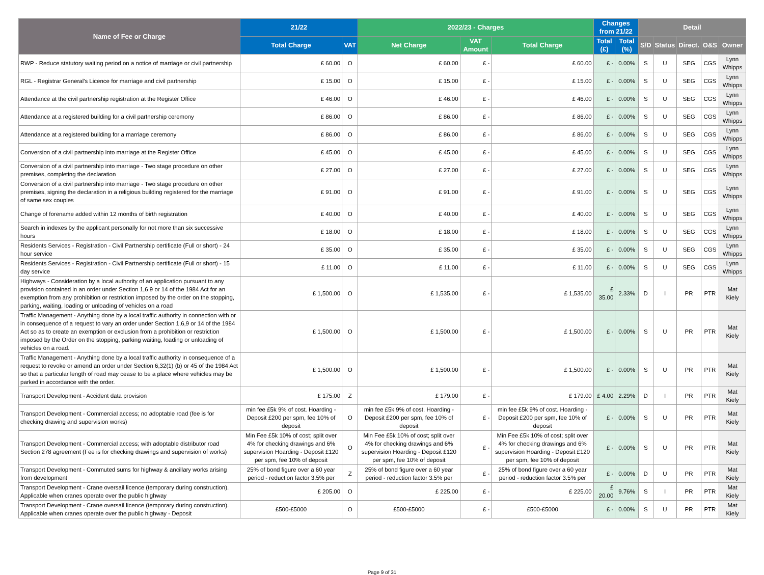| Name of Fee or Charge | 21/22 | | 2022/23 - Charges | | | Changes from 21/22 | | Detail | | | | |
| --- | --- | --- | --- | --- | --- | --- | --- | --- | --- | --- | --- | --- |
| | Total Charge | VAT | Net Charge | VAT Amount | Total Charge | Total (£) | Total (%) | S/D | Status | Direct. | O&S | Owner |
| RWP - Reduce statutory waiting period on a notice of marriage or civil partnership | £ 60.00 | O | £ 60.00 | £ - | £ 60.00 | £ - | 0.00% | S | U | SEG | CGS | Lynn Whipps |
| RGL - Registrar General's Licence for marriage and civil partnership | £ 15.00 | O | £ 15.00 | £ - | £ 15.00 | £ - | 0.00% | S | U | SEG | CGS | Lynn Whipps |
| Attendance at the civil partnership registration at the Register Office | £ 46.00 | O | £ 46.00 | £ - | £ 46.00 | £ - | 0.00% | S | U | SEG | CGS | Lynn Whipps |
| Attendance at a registered building for a civil partnership ceremony | £ 86.00 | O | £ 86.00 | £ - | £ 86.00 | £ - | 0.00% | S | U | SEG | CGS | Lynn Whipps |
| Attendance at a registered building for a marriage ceremony | £ 86.00 | O | £ 86.00 | £ - | £ 86.00 | £ - | 0.00% | S | U | SEG | CGS | Lynn Whipps |
| Conversion of a civil partnership into marriage at the Register Office | £ 45.00 | O | £ 45.00 | £ - | £ 45.00 | £ - | 0.00% | S | U | SEG | CGS | Lynn Whipps |
| Conversion of a civil partnership into marriage - Two stage procedure on other premises, completing the declaration | £ 27.00 | O | £ 27.00 | £ - | £ 27.00 | £ - | 0.00% | S | U | SEG | CGS | Lynn Whipps |
| Conversion of a civil partnership into marriage - Two stage procedure on other premises, signing the declaration in a religious building registered for the marriage of same sex couples | £ 91.00 | O | £ 91.00 | £ - | £ 91.00 | £ - | 0.00% | S | U | SEG | CGS | Lynn Whipps |
| Change of forename added within 12 months of birth registration | £ 40.00 | O | £ 40.00 | £ - | £ 40.00 | £ - | 0.00% | S | U | SEG | CGS | Lynn Whipps |
| Search in indexes by the applicant personally for not more than six successive hours | £ 18.00 | O | £ 18.00 | £ - | £ 18.00 | £ - | 0.00% | S | U | SEG | CGS | Lynn Whipps |
| Residents Services - Registration - Civil Partnership certificate (Full or short) - 24 hour service | £ 35.00 | O | £ 35.00 | £ - | £ 35.00 | £ - | 0.00% | S | U | SEG | CGS | Lynn Whipps |
| Residents Services - Registration - Civil Partnership certificate (Full or short) - 15 day service | £ 11.00 | O | £ 11.00 | £ - | £ 11.00 | £ - | 0.00% | S | U | SEG | CGS | Lynn Whipps |
| Highways - Consideration by a local authority of an application pursuant to any provision contained in an order under Section 1,6 9 or 14 of the 1984 Act for an exemption from any prohibition or restriction imposed by the order on the stopping, parking, waiting, loading or unloading of vehicles on a road | £ 1,500.00 | O | £ 1,535.00 | £ - | £ 1,535.00 | £ 35.00 | 2.33% | D | I | PR | PTR | Mat Kiely |
| Traffic Management - Anything done by a local traffic authority in connection with or in consequence of a request to vary an order under Section 1,6,9 or 14 of the 1984 Act so as to create an exemption or exclusion from a prohibition or restriction imposed by the Order on the stopping, parking waiting, loading or unloading of vehicles on a road. | £ 1,500.00 | O | £ 1,500.00 | £ - | £ 1,500.00 | £ - | 0.00% | S | U | PR | PTR | Mat Kiely |
| Traffic Management - Anything done by a local traffic authority in consequence of a request to revoke or amend an order under Section 6,32(1) (b) or 45 of the 1984 Act so that a particular length of road may cease to be a place where vehicles may be parked in accordance with the order. | £ 1,500.00 | O | £ 1,500.00 | £ - | £ 1,500.00 | £ - | 0.00% | S | U | PR | PTR | Mat Kiely |
| Transport Development - Accident data provision | £ 175.00 | Z | £ 179.00 | £ - | £ 179.00 | £ 4.00 | 2.29% | D | I | PR | PTR | Mat Kiely |
| Transport Development - Commercial access; no adoptable road (fee is for checking drawing and supervision works) | min fee £5k 9% of cost. Hoarding - Deposit £200 per spm, fee 10% of deposit | O | min fee £5k 9% of cost. Hoarding - Deposit £200 per spm, fee 10% of deposit | £ - | min fee £5k 9% of cost. Hoarding - Deposit £200 per spm, fee 10% of deposit | £ - | 0.00% | S | U | PR | PTR | Mat Kiely |
| Transport Development - Commercial access; with adoptable distributor road Section 278 agreement (Fee is for checking drawings and supervision of works) | Min Fee £5k 10% of cost; split over 4% for checking drawings and 6% supervision Hoarding - Deposit £120 per spm, fee 10% of deposit | O | Min Fee £5k 10% of cost; split over 4% for checking drawings and 6% supervision Hoarding - Deposit £120 per spm, fee 10% of deposit | £ - | Min Fee £5k 10% of cost; split over 4% for checking drawings and 6% supervision Hoarding - Deposit £120 per spm, fee 10% of deposit | £ - | 0.00% | S | U | PR | PTR | Mat Kiely |
| Transport Development - Commuted sums for highway & ancillary works arising from development | 25% of bond figure over a 60 year period - reduction factor 3.5% per | Z | 25% of bond figure over a 60 year period - reduction factor 3.5% per | £ - | 25% of bond figure over a 60 year period - reduction factor 3.5% per | £ - | 0.00% | D | U | PR | PTR | Mat Kiely |
| Transport Development - Crane oversail licence (temporary during construction). Applicable when cranes operate over the public highway | £ 205.00 | O | £ 225.00 | £ - | £ 225.00 | £ 20.00 | 9.76% | S | I | PR | PTR | Mat Kiely |
| Transport Development - Crane oversail licence (temporary during construction). Applicable when cranes operate over the public highway - Deposit | £500-£5000 | O | £500-£5000 | £ - | £500-£5000 | £ - | 0.00% | S | U | PR | PTR | Mat Kiely |
Page 9 of 31